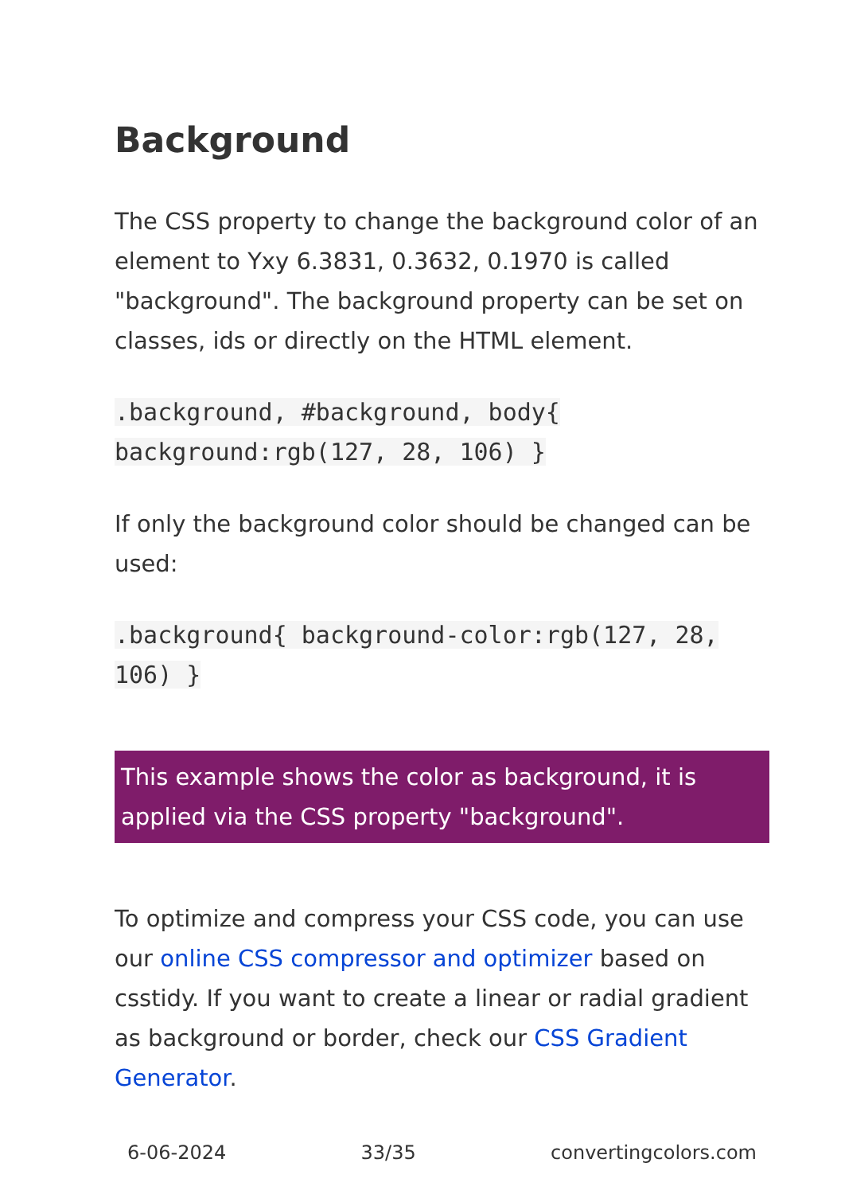Background
The CSS property to change the background color of an element to Yxy 6.3831, 0.3632, 0.1970 is called "background". The background property can be set on classes, ids or directly on the HTML element.
.background, #background, body{ background:rgb(127, 28, 106) }
If only the background color should be changed can be used:
.background{ background-color:rgb(127, 28, 106) }
This example shows the color as background, it is applied via the CSS property "background".
To optimize and compress your CSS code, you can use our online CSS compressor and optimizer based on csstidy. If you want to create a linear or radial gradient as background or border, check our CSS Gradient Generator.
6-06-2024 33/35 convertingcolors.com